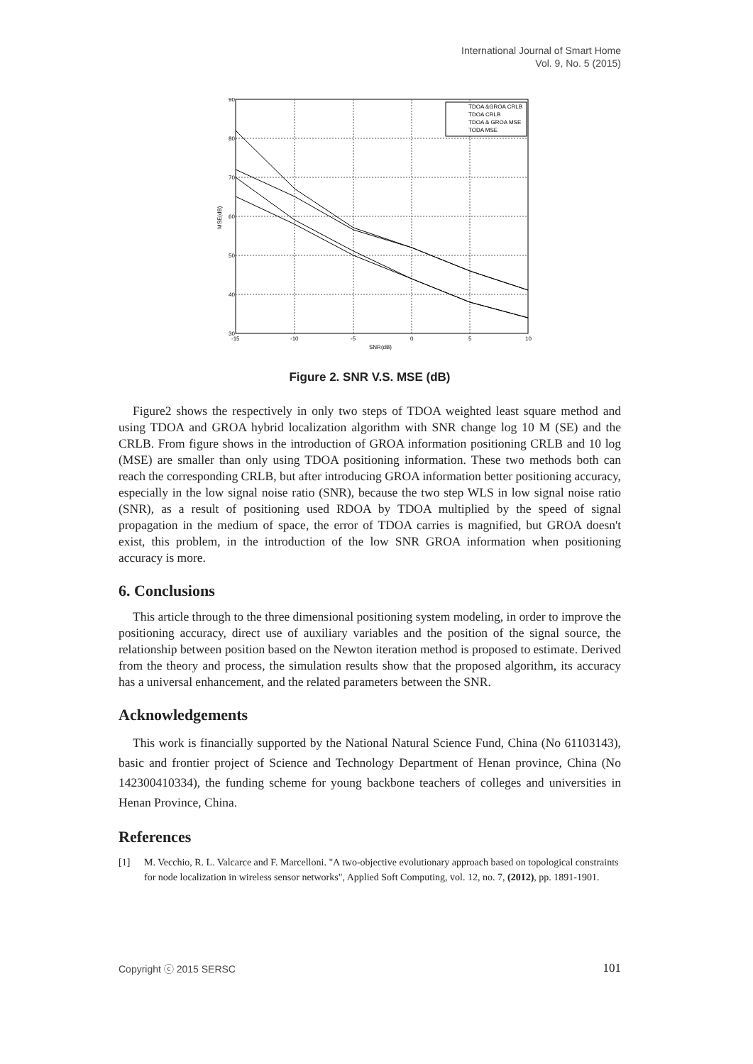International Journal of Smart Home
Vol. 9, No. 5 (2015)
90
80
70
60
50
40
30
-15
-10
-5
0
5
10
SNR(dB)
MSE(dB)
TDOA &GROA CRLB
TDOA CRLB
TDOA & GROA MSE
TODA MSE
Figure 2. SNR V.S. MSE (dB)
Figure2 shows the respectively in only two steps of TDOA weighted least square method and using TDOA and GROA hybrid localization algorithm with SNR change log 10 M (SE) and the CRLB. From figure shows in the introduction of GROA information positioning CRLB and 10 log (MSE) are smaller than only using TDOA positioning information. These two methods both can reach the corresponding CRLB, but after introducing GROA information better positioning accuracy, especially in the low signal noise ratio (SNR), because the two step WLS in low signal noise ratio (SNR), as a result of positioning used RDOA by TDOA multiplied by the speed of signal propagation in the medium of space, the error of TDOA carries is magnified, but GROA doesn't exist, this problem, in the introduction of the low SNR GROA information when positioning accuracy is more.
6. Conclusions
This article through to the three dimensional positioning system modeling, in order to improve the positioning accuracy, direct use of auxiliary variables and the position of the signal source, the relationship between position based on the Newton iteration method is proposed to estimate. Derived from the theory and process, the simulation results show that the proposed algorithm, its accuracy has a universal enhancement, and the related parameters between the SNR.
Acknowledgements
This work is financially supported by the National Natural Science Fund, China (No 61103143), basic and frontier project of Science and Technology Department of Henan province, China (No 142300410334), the funding scheme for young backbone teachers of colleges and universities in Henan Province, China.
References
[1] M. Vecchio, R. L. Valcarce and F. Marcelloni. "A two-objective evolutionary approach based on topological constraints for node localization in wireless sensor networks", Applied Soft Computing, vol. 12, no. 7, (2012), pp. 1891-1901.
Copyright ⓒ 2015 SERSC 101